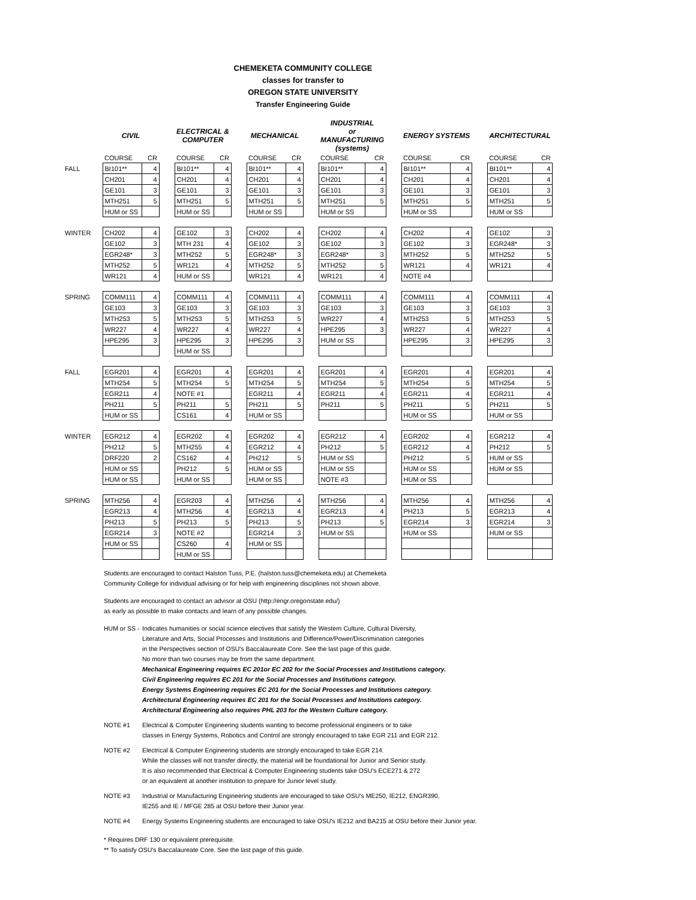CHEMEKETA COMMUNITY COLLEGE
classes for transfer to
OREGON STATE UNIVERSITY
Transfer Engineering Guide
| | CIVIL | | | ELECTRICAL & COMPUTER | | | MECHANICAL | | | INDUSTRIAL or MANUFACTURING (systems) | | | ENERGY SYSTEMS | | | ARCHITECTURAL | |
| --- | --- | --- | --- | --- | --- | --- | --- | --- | --- | --- | --- | --- | --- | --- | --- | --- | --- |
| | COURSE | CR | | COURSE | CR | | COURSE | CR | | COURSE | CR | | COURSE | CR | | COURSE | CR |
| FALL | BI101** | 4 | | BI101** | 4 | | BI101** | 4 | | BI101** | 4 | | BI101** | 4 | | BI101** | 4 |
| | CH201 | 4 | | CH201 | 4 | | CH201 | 4 | | CH201 | 4 | | CH201 | 4 | | CH201 | 4 |
| | GE101 | 3 | | GE101 | 3 | | GE101 | 3 | | GE101 | 3 | | GE101 | 3 | | GE101 | 3 |
| | MTH251 | 5 | | MTH251 | 5 | | MTH251 | 5 | | MTH251 | 5 | | MTH251 | 5 | | MTH251 | 5 |
| | HUM or SS | | | HUM or SS | | | HUM or SS | | | HUM or SS | | | HUM or SS | | | HUM or SS | |
| WINTER | CH202 | 4 | | GE102 | 3 | | CH202 | 4 | | CH202 | 4 | | CH202 | 4 | | GE102 | 3 |
| | GE102 | 3 | | MTH 231 | 4 | | GE102 | 3 | | GE102 | 3 | | GE102 | 3 | | EGR248* | 3 |
| | EGR248* | 3 | | MTH252 | 5 | | EGR248* | 3 | | EGR248* | 3 | | MTH252 | 5 | | MTH252 | 5 |
| | MTH252 | 5 | | WR121 | 4 | | MTH252 | 5 | | MTH252 | 5 | | WR121 | 4 | | WR121 | 4 |
| | WR121 | 4 | | HUM or SS | | | WR121 | 4 | | WR121 | 4 | | NOTE #4 | | | | |
| SPRING | COMM111 | 4 | | COMM111 | 4 | | COMM111 | 4 | | COMM111 | 4 | | COMM111 | 4 | | COMM111 | 4 |
| | GE103 | 3 | | GE103 | 3 | | GE103 | 3 | | GE103 | 3 | | GE103 | 3 | | GE103 | 3 |
| | MTH253 | 5 | | MTH253 | 5 | | MTH253 | 5 | | WR227 | 4 | | MTH253 | 5 | | MTH253 | 5 |
| | WR227 | 4 | | WR227 | 4 | | WR227 | 4 | | HPE295 | 3 | | WR227 | 4 | | WR227 | 4 |
| | HPE295 | 3 | | HPE295 | 3 | | HPE295 | 3 | | HUM or SS | | | HPE295 | 3 | | HPE295 | 3 |
| | | | | HUM or SS | | | | | | | | | | | | | |
| FALL | EGR201 | 4 | | EGR201 | 4 | | EGR201 | 4 | | EGR201 | 4 | | EGR201 | 4 | | EGR201 | 4 |
| | MTH254 | 5 | | MTH254 | 5 | | MTH254 | 5 | | MTH254 | 5 | | MTH254 | 5 | | MTH254 | 5 |
| | EGR211 | 4 | | NOTE #1 | | | EGR211 | 4 | | EGR211 | 4 | | EGR211 | 4 | | EGR211 | 4 |
| | PH211 | 5 | | PH211 | 5 | | PH211 | 5 | | PH211 | 5 | | PH211 | 5 | | PH211 | 5 |
| | HUM or SS | | | CS161 | 4 | | HUM or SS | | | | | | HUM or SS | | | HUM or SS | |
| WINTER | EGR212 | 4 | | EGR202 | 4 | | EGR202 | 4 | | EGR212 | 4 | | EGR202 | 4 | | EGR212 | 4 |
| | PH212 | 5 | | MTH255 | 4 | | EGR212 | 4 | | PH212 | 5 | | EGR212 | 4 | | PH212 | 5 |
| | DRF220 | 2 | | CS162 | 4 | | PH212 | 5 | | HUM or SS | | | PH212 | 5 | | HUM or SS | |
| | HUM or SS | | | PH212 | 5 | | HUM or SS | | | HUM or SS | | | HUM or SS | | | HUM or SS | |
| | HUM or SS | | | HUM or SS | | | HUM or SS | | | NOTE #3 | | | HUM or SS | | | | |
| SPRING | MTH256 | 4 | | EGR203 | 4 | | MTH256 | 4 | | MTH256 | 4 | | MTH256 | 4 | | MTH256 | 4 |
| | EGR213 | 4 | | MTH256 | 4 | | EGR213 | 4 | | EGR213 | 4 | | PH213 | 5 | | EGR213 | 4 |
| | PH213 | 5 | | PH213 | 5 | | PH213 | 5 | | PH213 | 5 | | EGR214 | 3 | | EGR214 | 3 |
| | EGR214 | 3 | | NOTE #2 | | | EGR214 | 3 | | HUM or SS | | | HUM or SS | | | HUM or SS | |
| | HUM or SS | | | CS260 | 4 | | HUM or SS | | | | | | | | | | |
| | | | | HUM or SS | | | | | | | | | | | | | |
Students are encouraged to contact Halston Tuss, P.E. (halston.tuss@chemeketa.edu) at Chemeketa
Community College for individual advising or for help with engineering disciplines not shown above.
Students are encouraged to contact an advisor at OSU (http://engr.oregonstate.edu/)
as early as possible to make contacts and learn of any possible changes.
HUM or SS -
Indicates humanities or social science electives that satisfy the Western Culture, Cultural Diversity,
Literature and Arts, Social Processes and Institutions and Difference/Power/Discrimination categories
in the Perspectives section of OSU's Baccalaureate Core. See the last page of this guide.
No more than two courses may be from the same department.
Mechanical Engineering requires EC 201or EC 202 for the Social Processes and Institutions category.
Civil Engineering requires EC 201 for the Social Processes and Institutions category.
Energy Systems Engineering requires EC 201 for the Social Processes and Institutions category.
Architectural Engineering requires EC 201 for the Social Processes and Institutions category.
Architectural Engineering also requires PHL 203 for the Western Culture category.
NOTE #1 Electrical & Computer Engineering students wanting to become professional engineers or to take
classes in Energy Systems, Robotics and Control are strongly encouraged to take EGR 211 and EGR 212.
NOTE #2 Electrical & Computer Engineering students are strongly encouraged to take EGR 214.
While the classes will not transfer directly, the material will be foundational for Junior and Senior study.
It is also recommended that Electrical & Computer Engineering students take OSU's ECE271 & 272
or an equivalent at another institution to prepare for Junior level study.
NOTE #3 Industrial or Manufacturing Engineering students are encouraged to take OSU's ME250, IE212, ENGR390,
IE255 and IE / MFGE 285 at OSU before their Junior year.
NOTE #4 Energy Systems Engineering students are encouraged to take OSU's IE212 and BA215 at OSU before their Junior year.
* Requires DRF 130 or equivalent prerequisite.
** To satisfy OSU's Baccalaureate Core. See the last page of this guide.